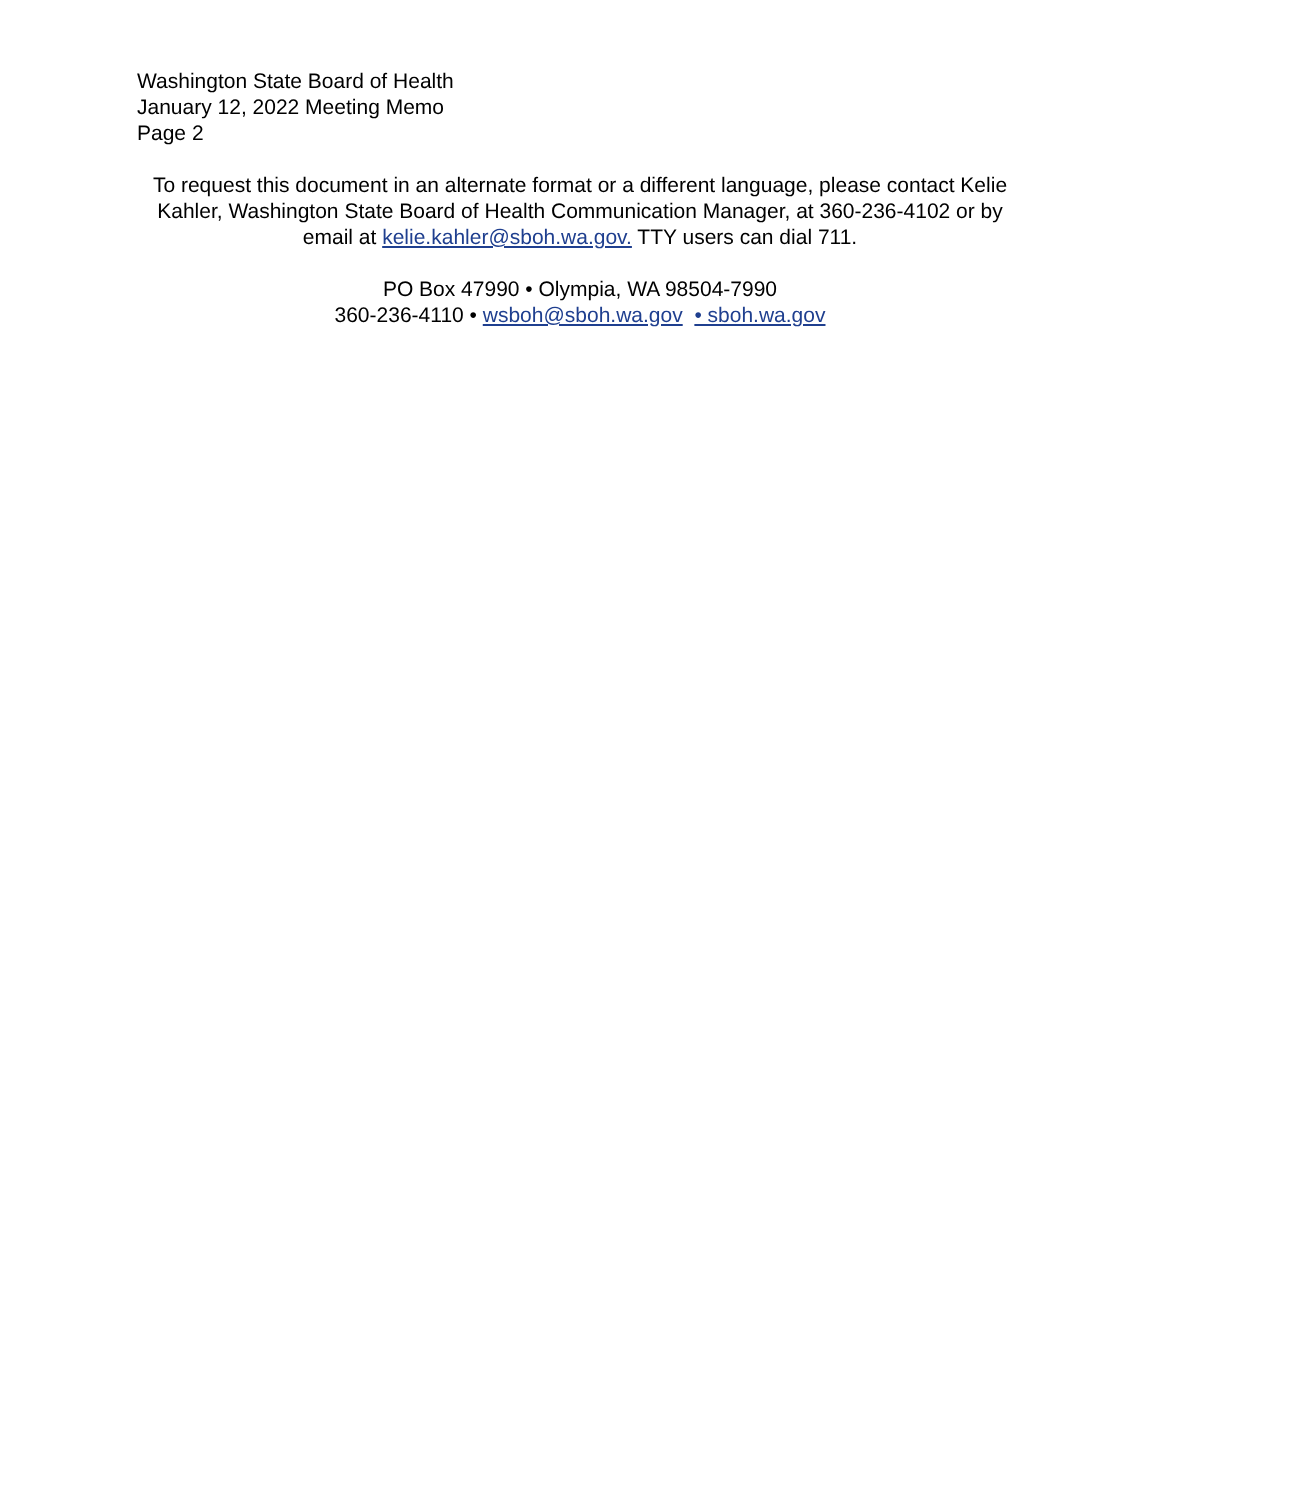Washington State Board of Health
January 12, 2022 Meeting Memo
Page 2
To request this document in an alternate format or a different language, please contact Kelie Kahler, Washington State Board of Health Communication Manager, at 360-236-4102 or by email at kelie.kahler@sboh.wa.gov. TTY users can dial 711.
PO Box 47990 • Olympia, WA 98504-7990
360-236-4110 • wsboh@sboh.wa.gov • sboh.wa.gov